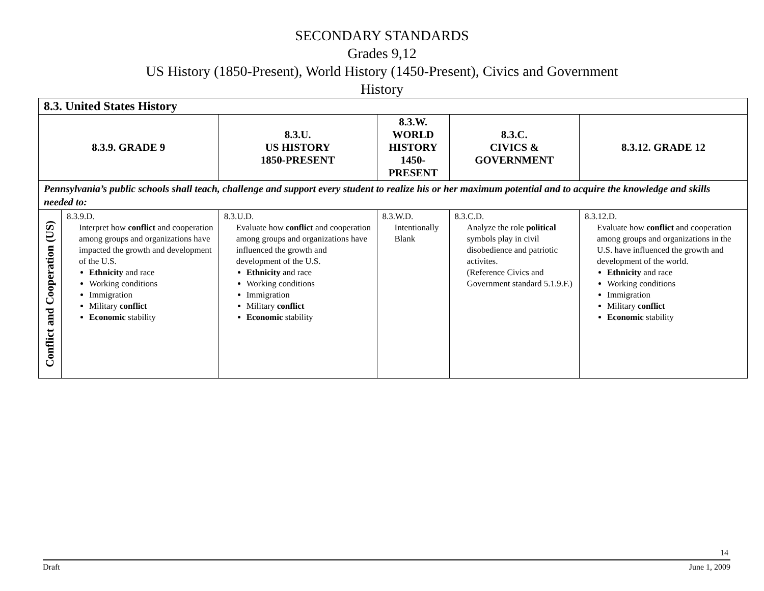SECONDARY STANDARDS
Grades 9,12
US History (1850-Present), World History (1450-Present), Civics and Government
History
| 8.3. United States History | | | | | |
| 8.3.9. GRADE 9 | | 8.3.U. US HISTORY 1850-PRESENT | 8.3.W. WORLD HISTORY 1450-PRESENT | 8.3.C. CIVICS & GOVERNMENT | 8.3.12. GRADE 12 |
| Pennsylvania’s public schools shall teach, challenge and support every student to realize his or her maximum potential and to acquire the knowledge and skills needed to: | | | | | |
| Conflict and Cooperation (US) | 8.3.9.D. Interpret how conflict and cooperation among groups and organizations have impacted the growth and development of the U.S. Ethnicity and race Working conditions Immigration Military conflict Economic stability | 8.3.U.D. Evaluate how conflict and cooperation among groups and organizations have influenced the growth and development of the U.S. Ethnicity and race Working conditions Immigration Military conflict Economic stability | 8.3.W.D. Intentionally Blank | 8.3.C.D. Analyze the role political symbols play in civil disobedience and patriotic activites. (Reference Civics and Government standard 5.1.9.F.) | 8.3.12.D. Evaluate how conflict and cooperation among groups and organizations in the U.S. have influenced the growth and development of the world. Ethnicity and race Working conditions Immigration Military conflict Economic stability |
14
Draft June 1, 2009